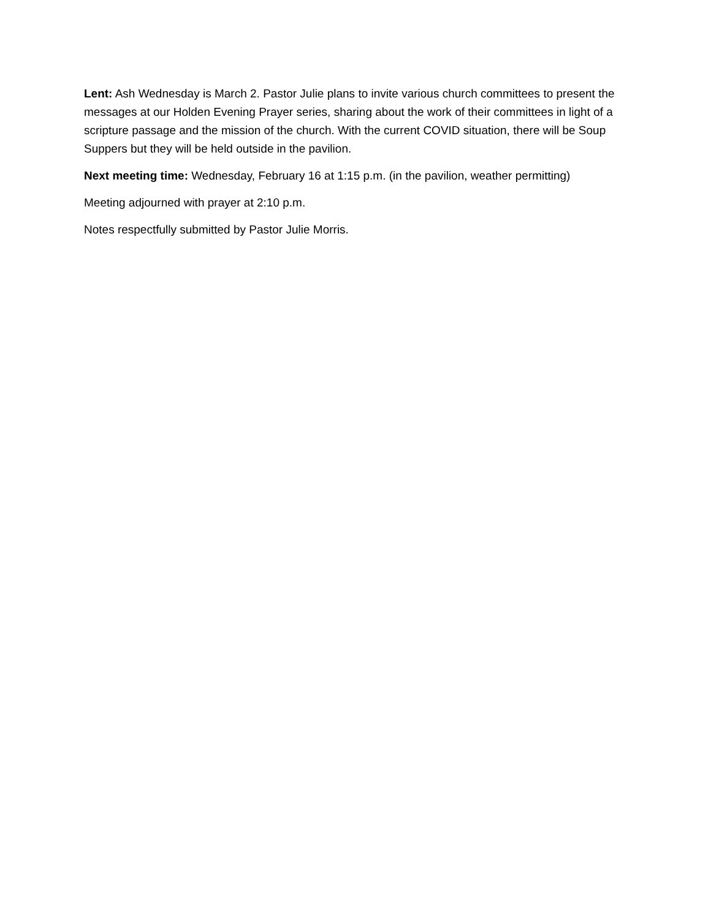Lent: Ash Wednesday is March 2. Pastor Julie plans to invite various church committees to present the messages at our Holden Evening Prayer series, sharing about the work of their committees in light of a scripture passage and the mission of the church. With the current COVID situation, there will be Soup Suppers but they will be held outside in the pavilion.
Next meeting time: Wednesday, February 16 at 1:15 p.m. (in the pavilion, weather permitting)
Meeting adjourned with prayer at 2:10 p.m.
Notes respectfully submitted by Pastor Julie Morris.